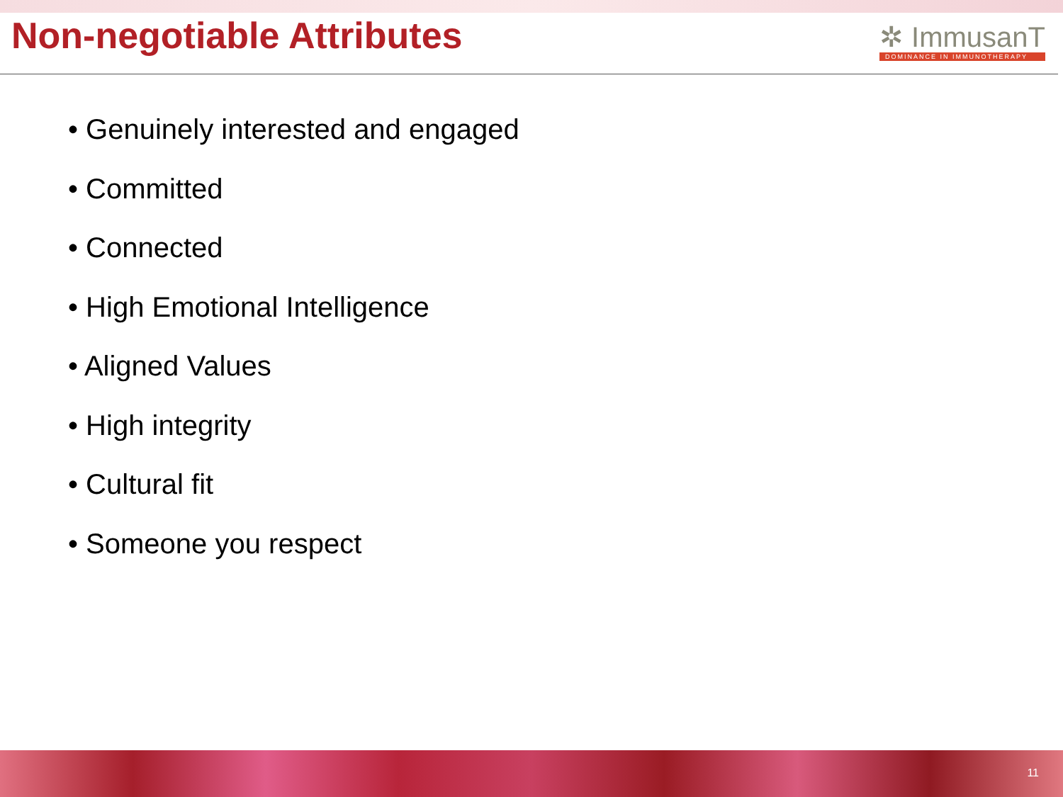Non-negotiable Attributes
✲ ImmusanT
DOMINANCE IN IMMUNOTHERAPY
• Genuinely interested and engaged
• Committed
• Connected
• High Emotional Intelligence
• Aligned Values
• High integrity
• Cultural fit
• Someone you respect
11